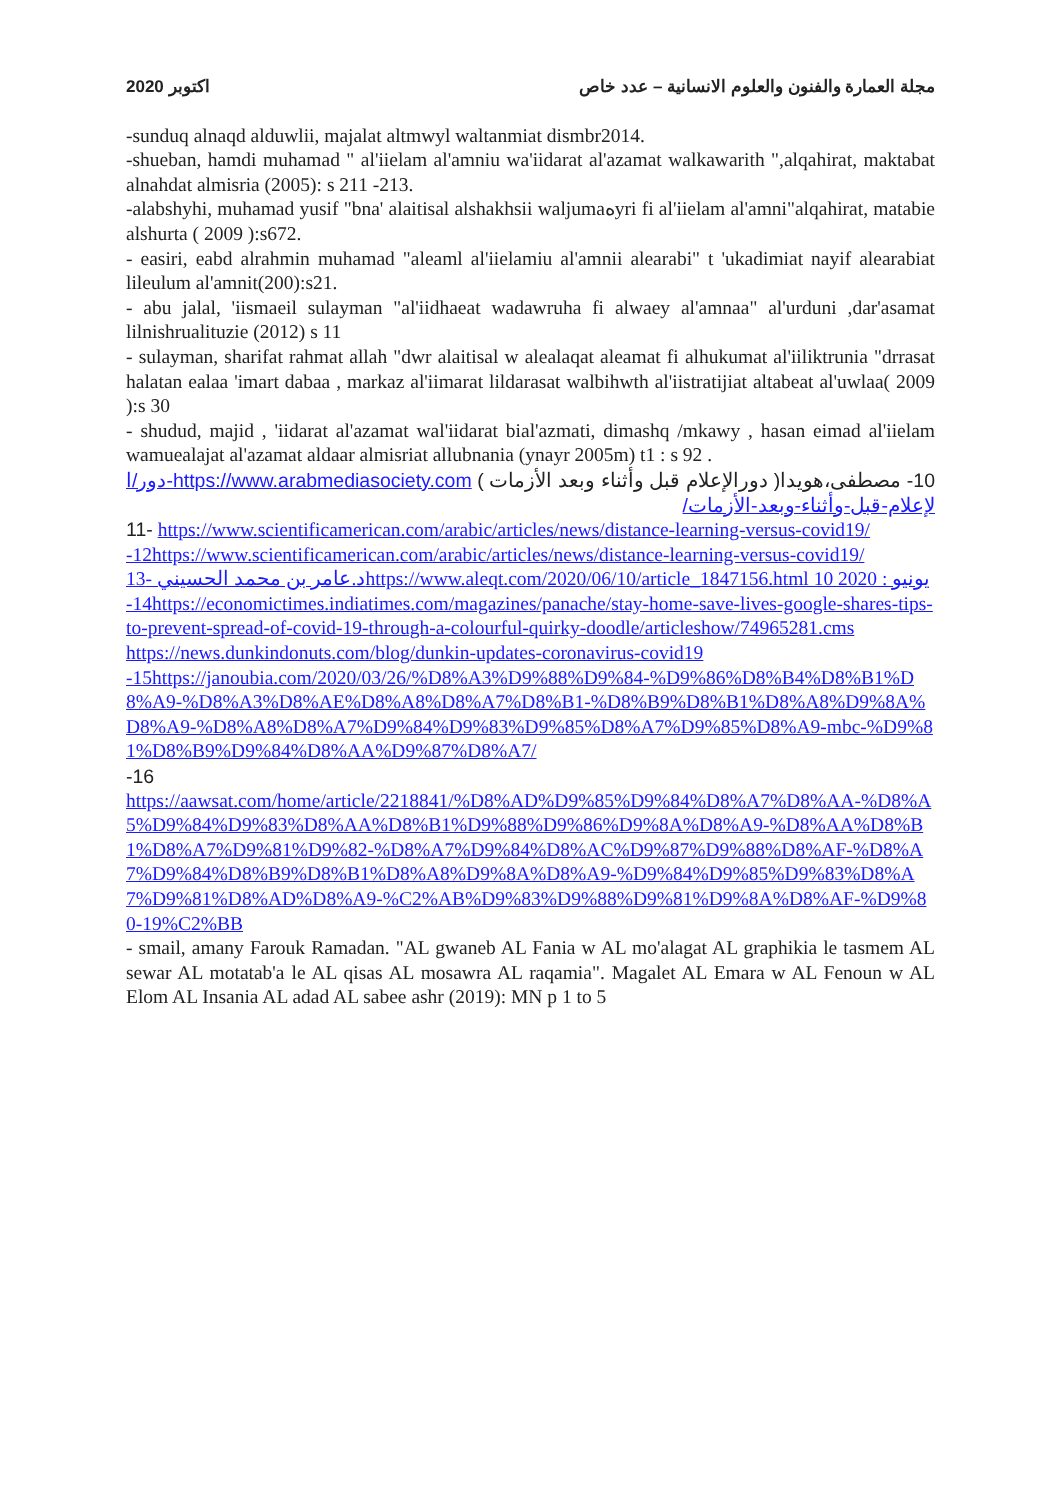2020 اكتوبر مجلة العمارة والفنون والعلوم الانسانية – عدد خاص
-sunduq alnaqd alduwlii, majalat altmwyl waltanmiat dismbr2014.
-shueban, hamdi muhamad " al'iielam al'amniu wa'iidarat al'azamat walkawarith ",alqahirat, maktabat alnahdat almisria (2005): s 211 -213.
-alabshyhi, muhamad yusif "bna' alaitisal alshakhsii waljumaهyri fi al'iielam al'amni"alqahirat, matabie alshurta ( 2009 ):s672.
- easiri, eabd alrahmin muhamad "aleaml al'iielamiu al'amnii alearabi" t 'ukadimiat nayif alearabiat lileulum al'amnit(200):s21.
- abu jalal, 'iismaeil sulayman "al'iidhaeat wadawruha fi alwaey al'amnaa" al'urduni ,dar'asamat lilnishrualituzie (2012) s 11
- sulayman, sharifat rahmat allah "dwr alaitisal w alealaqat aleamat fi alhukumat al'iiliktrunia "drrasat halatan ealaa 'imart dabaa , markaz al'iimarat lildarasat walbihwth al'iistratijiat altabeat al'uwlaa( 2009 ):s 30
- shudud, majid , 'iidarat al'azamat wal'iidarat bial'azmati, dimashq /mkawy , hasan eimad al'iielam wamuealajat al'azamat aldaar almisriat allubnania (ynayr 2005m) t1 : s 92 .
10- مصطفى،هويدا( دورالإعلام قبل وأثناء وبعد الأزمات ) https://www.arabmediasociety.com-دور/الإعلام-قبل-وأثناء-وبعد-الأزمات/
11- https://www.scientificamerican.com/arabic/articles/news/distance-learning-versus-covid19/
-12https://www.scientificamerican.com/arabic/articles/news/distance-learning-versus-covid19/
د.عامر بن محمد الحسيني -13https://www.aleqt.com/2020/06/10/article_1847156.html 10 يونيو : 2020
-14https://economictimes.indiatimes.com/magazines/panache/stay-home-save-lives-google-shares-tips-to-prevent-spread-of-covid-19-through-a-colourful-quirky-doodle/articleshow/74965281.cms
https://news.dunkindonuts.com/blog/dunkin-updates-coronavirus-covid19
-15https://janoubia.com/2020/03/26/%D8%A3%D9%88%D9%84-%D9%86%D8%B4%D8%B1%D8%A9-%D8%A3%D8%AE%D8%A8%D8%A7%D8%B1-%D8%B9%D8%B1%D8%A8%D9%8A%D8%A9-%D8%A8%D8%A7%D9%84%D9%83%D9%85%D8%A7%D9%85%D8%A9-mbc-%D9%81%D8%B9%D9%84%D8%AA%D9%87%D8%A7/
-16
https://aawsat.com/home/article/2218841/%D8%AD%D9%85%D9%84%D8%A7%D8%AA-%D8%A5%D9%84%D9%83%D8%AA%D8%B1%D9%88%D9%86%D9%8A%D8%A9-%D8%AA%D8%B1%D8%A7%D9%81%D9%82-%D8%A7%D9%84%D8%AC%D9%87%D9%88%D8%AF-%D8%A7%D9%84%D8%B9%D8%B1%D8%A8%D9%8A%D8%A9-%D9%84%D9%85%D9%83%D8%A7%D9%81%D8%AD%D8%A9-%C2%AB%D9%83%D9%88%D9%81%D9%8A%D8%AF-%D9%80-19%C2%BB
- smail, amany Farouk Ramadan. "AL gwaneb AL Fania w AL mo'alagat AL graphikia le tasmem AL sewar AL motatab'a le AL qisas AL mosawra AL raqamia". Magalet AL Emara w AL Fenoun w AL Elom AL Insania AL adad AL sabee ashr (2019): MN p 1 to 5